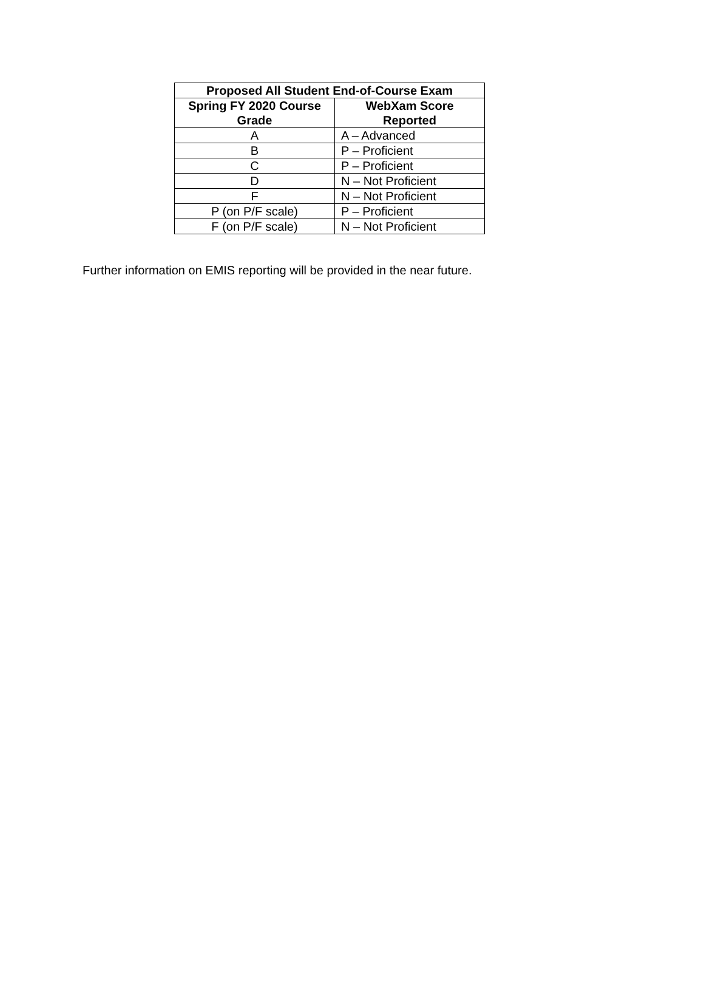| Proposed All Student End-of-Course Exam | |
| --- | --- |
| Spring FY 2020 Course Grade | WebXam Score Reported |
| A | A – Advanced |
| B | P – Proficient |
| C | P – Proficient |
| D | N – Not Proficient |
| F | N – Not Proficient |
| P (on P/F scale) | P – Proficient |
| F (on P/F scale) | N – Not Proficient |
Further information on EMIS reporting will be provided in the near future.